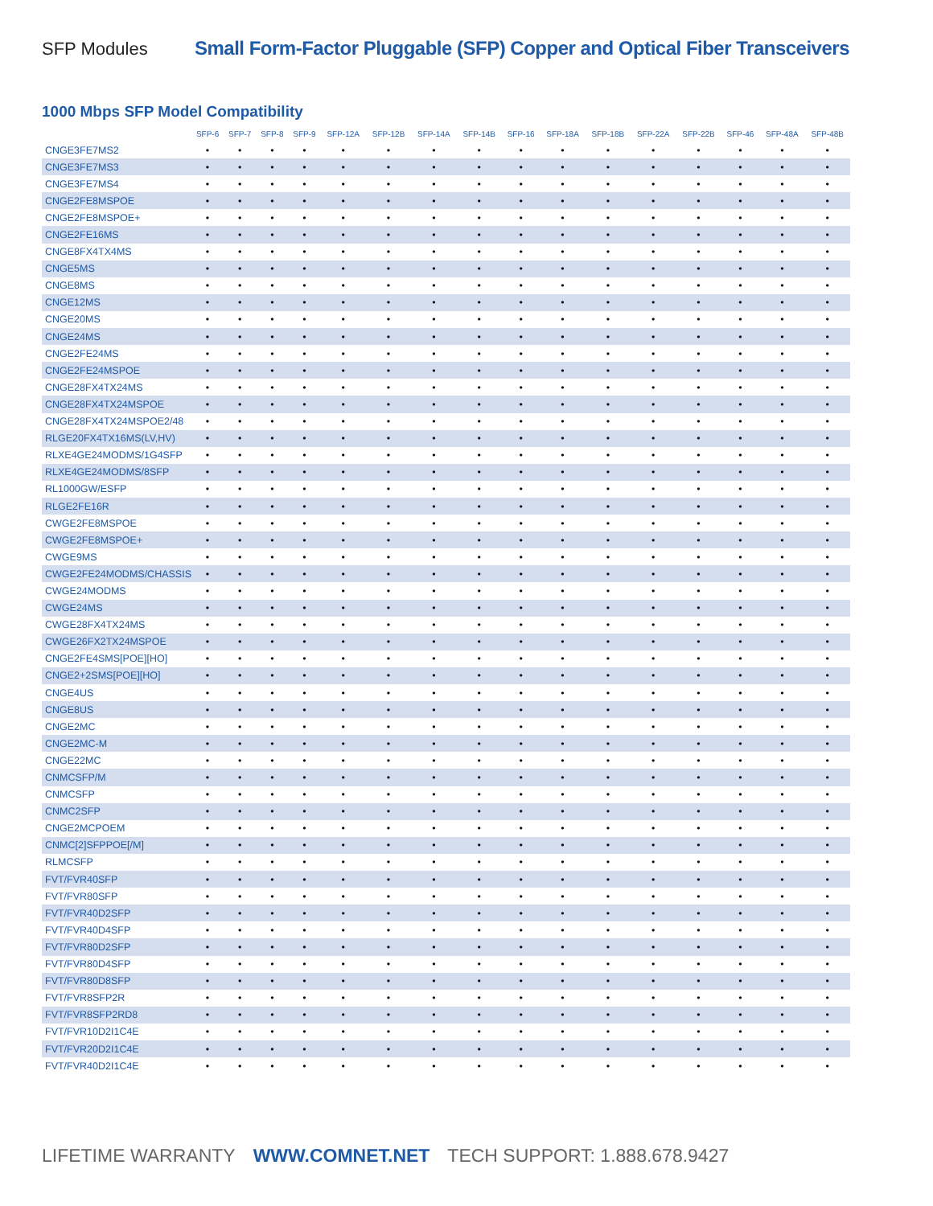SFP Modules Small Form-Factor Pluggable (SFP) Copper and Optical Fiber Transceivers
1000 Mbps SFP Model Compatibility
| | SFP-6 | SFP-7 | SFP-8 | SFP-9 | SFP-12A | SFP-12B | SFP-14A | SFP-14B | SFP-16 | SFP-18A | SFP-18B | SFP-22A | SFP-22B | SFP-46 | SFP-48A | SFP-48B |
| --- | --- | --- | --- | --- | --- | --- | --- | --- | --- | --- | --- | --- | --- | --- | --- | --- |
| CNGE3FE7MS2 | • | • | • | • | • | • | • | • | • | • | • | • | • | • | • | • |
| CNGE3FE7MS3 | • | • | • | • | • | • | • | • | • | • | • | • | • | • | • | • |
| CNGE3FE7MS4 | • | • | • | • | • | • | • | • | • | • | • | • | • | • | • | • |
| CNGE2FE8MSPOE | • | • | • | • | • | • | • | • | • | • | • | • | • | • | • | • |
| CNGE2FE8MSPOE+ | • | • | • | • | • | • | • | • | • | • | • | • | • | • | • | • |
| CNGE2FE16MS | • | • | • | • | • | • | • | • | • | • | • | • | • | • | • | • |
| CNGE8FX4TX4MS | • | • | • | • | • | • | • | • | • | • | • | • | • | • | • | • |
| CNGE5MS | • | • | • | • | • | • | • | • | • | • | • | • | • | • | • | • |
| CNGE8MS | • | • | • | • | • | • | • | • | • | • | • | • | • | • | • | • |
| CNGE12MS | • | • | • | • | • | • | • | • | • | • | • | • | • | • | • | • |
| CNGE20MS | • | • | • | • | • | • | • | • | • | • | • | • | • | • | • | • |
| CNGE24MS | • | • | • | • | • | • | • | • | • | • | • | • | • | • | • | • |
| CNGE2FE24MS | • | • | • | • | • | • | • | • | • | • | • | • | • | • | • | • |
| CNGE2FE24MSPOE | • | • | • | • | • | • | • | • | • | • | • | • | • | • | • | • |
| CNGE28FX4TX24MS | • | • | • | • | • | • | • | • | • | • | • | • | • | • | • | • |
| CNGE28FX4TX24MSPOE | • | • | • | • | • | • | • | • | • | • | • | • | • | • | • | • |
| CNGE28FX4TX24MSPOE2/48 | • | • | • | • | • | • | • | • | • | • | • | • | • | • | • | • |
| RLGE20FX4TX16MS(LV,HV) | • | • | • | • | • | • | • | • | • | • | • | • | • | • | • | • |
| RLXE4GE24MODMS/1G4SFP | • | • | • | • | • | • | • | • | • | • | • | • | • | • | • | • |
| RLXE4GE24MODMS/8SFP | • | • | • | • | • | • | • | • | • | • | • | • | • | • | • | • |
| RL1000GW/ESFP | • | • | • | • | • | • | • | • | • | • | • | • | • | • | • | • |
| RLGE2FE16R | • | • | • | • | • | • | • | • | • | • | • | • | • | • | • | • |
| CWGE2FE8MSPOE | • | • | • | • | • | • | • | • | • | • | • | • | • | • | • | • |
| CWGE2FE8MSPOE+ | • | • | • | • | • | • | • | • | • | • | • | • | • | • | • | • |
| CWGE9MS | • | • | • | • | • | • | • | • | • | • | • | • | • | • | • | • |
| CWGE2FE24MODMS/CHASSIS | • | • | • | • | • | • | • | • | • | • | • | • | • | • | • | • |
| CWGE24MODMS | • | • | • | • | • | • | • | • | • | • | • | • | • | • | • | • |
| CWGE24MS | • | • | • | • | • | • | • | • | • | • | • | • | • | • | • | • |
| CWGE28FX4TX24MS | • | • | • | • | • | • | • | • | • | • | • | • | • | • | • | • |
| CWGE26FX2TX24MSPOE | • | • | • | • | • | • | • | • | • | • | • | • | • | • | • | • |
| CNGE2FE4SMS[POE][HO] | • | • | • | • | • | • | • | • | • | • | • | • | • | • | • | • |
| CNGE2+2SMS[POE][HO] | • | • | • | • | • | • | • | • | • | • | • | • | • | • | • | • |
| CNGE4US | • | • | • | • | • | • | • | • | • | • | • | • | • | • | • | • |
| CNGE8US | • | • | • | • | • | • | • | • | • | • | • | • | • | • | • | • |
| CNGE2MC | • | • | • | • | • | • | • | • | • | • | • | • | • | • | • | • |
| CNGE2MC-M | • | • | • | • | • | • | • | • | • | • | • | • | • | • | • | • |
| CNGE22MC | • | • | • | • | • | • | • | • | • | • | • | • | • | • | • | • |
| CNMCSFP/M | • | • | • | • | • | • | • | • | • | • | • | • | • | • | • | • |
| CNMCSFP | • | • | • | • | • | • | • | • | • | • | • | • | • | • | • | • |
| CNMC2SFP | • | • | • | • | • | • | • | • | • | • | • | • | • | • | • | • |
| CNGE2MCPOEM | • | • | • | • | • | • | • | • | • | • | • | • | • | • | • | • |
| CNMC[2]SFPPOE[/M] | • | • | • | • | • | • | • | • | • | • | • | • | • | • | • | • |
| RLMCSFP | • | • | • | • | • | • | • | • | • | • | • | • | • | • | • | • |
| FVT/FVR40SFP | • | • | • | • | • | • | • | • | • | • | • | • | • | • | • | • |
| FVT/FVR80SFP | • | • | • | • | • | • | • | • | • | • | • | • | • | • | • | • |
| FVT/FVR40D2SFP | • | • | • | • | • | • | • | • | • | • | • | • | • | • | • | • |
| FVT/FVR40D4SFP | • | • | • | • | • | • | • | • | • | • | • | • | • | • | • | • |
| FVT/FVR80D2SFP | • | • | • | • | • | • | • | • | • | • | • | • | • | • | • | • |
| FVT/FVR80D4SFP | • | • | • | • | • | • | • | • | • | • | • | • | • | • | • | • |
| FVT/FVR80D8SFP | • | • | • | • | • | • | • | • | • | • | • | • | • | • | • | • |
| FVT/FVR8SFP2R | • | • | • | • | • | • | • | • | • | • | • | • | • | • | • | • |
| FVT/FVR8SFP2RD8 | • | • | • | • | • | • | • | • | • | • | • | • | • | • | • | • |
| FVT/FVR10D2I1C4E | • | • | • | • | • | • | • | • | • | • | • | • | • | • | • | • |
| FVT/FVR20D2I1C4E | • | • | • | • | • | • | • | • | • | • | • | • | • | • | • | • |
| FVT/FVR40D2I1C4E | • | • | • | • | • | • | • | • | • | • | • | • | • | • | • | • |
LIFETIME WARRANTY WWW.COMNET.NET TECH SUPPORT: 1.888.678.9427